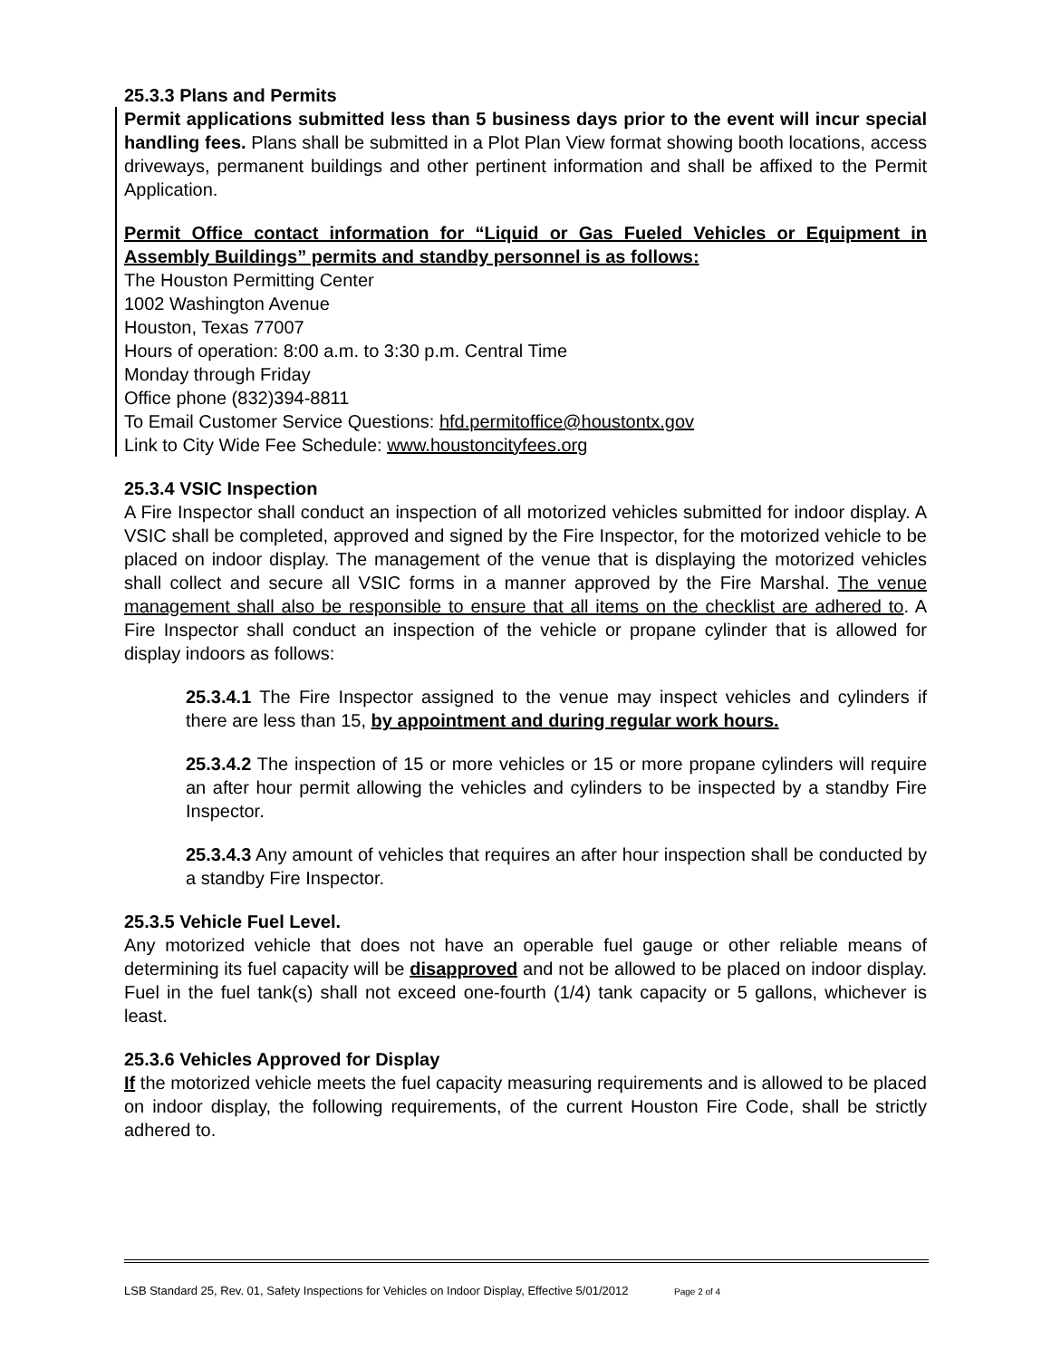25.3.3 Plans and Permits
Permit applications submitted less than 5 business days prior to the event will incur special handling fees. Plans shall be submitted in a Plot Plan View format showing booth locations, access driveways, permanent buildings and other pertinent information and shall be affixed to the Permit Application.
Permit Office contact information for “Liquid or Gas Fueled Vehicles or Equipment in Assembly Buildings” permits and standby personnel is as follows:
The Houston Permitting Center
1002 Washington Avenue
Houston, Texas 77007
Hours of operation: 8:00 a.m. to 3:30 p.m. Central Time
Monday through Friday
Office phone (832)394-8811
To Email Customer Service Questions: hfd.permitoffice@houstontx.gov
Link to City Wide Fee Schedule: www.houstoncityfees.org
25.3.4 VSIC Inspection
A Fire Inspector shall conduct an inspection of all motorized vehicles submitted for indoor display. A VSIC shall be completed, approved and signed by the Fire Inspector, for the motorized vehicle to be placed on indoor display. The management of the venue that is displaying the motorized vehicles shall collect and secure all VSIC forms in a manner approved by the Fire Marshal. The venue management shall also be responsible to ensure that all items on the checklist are adhered to. A Fire Inspector shall conduct an inspection of the vehicle or propane cylinder that is allowed for display indoors as follows:
25.3.4.1 The Fire Inspector assigned to the venue may inspect vehicles and cylinders if there are less than 15, by appointment and during regular work hours.
25.3.4.2 The inspection of 15 or more vehicles or 15 or more propane cylinders will require an after hour permit allowing the vehicles and cylinders to be inspected by a standby Fire Inspector.
25.3.4.3 Any amount of vehicles that requires an after hour inspection shall be conducted by a standby Fire Inspector.
25.3.5 Vehicle Fuel Level.
Any motorized vehicle that does not have an operable fuel gauge or other reliable means of determining its fuel capacity will be disapproved and not be allowed to be placed on indoor display. Fuel in the fuel tank(s) shall not exceed one-fourth (1/4) tank capacity or 5 gallons, whichever is least.
25.3.6 Vehicles Approved for Display
If the motorized vehicle meets the fuel capacity measuring requirements and is allowed to be placed on indoor display, the following requirements, of the current Houston Fire Code, shall be strictly adhered to.
LSB Standard 25, Rev. 01, Safety Inspections for Vehicles on Indoor Display, Effective 5/01/2012 Page 2 of 4